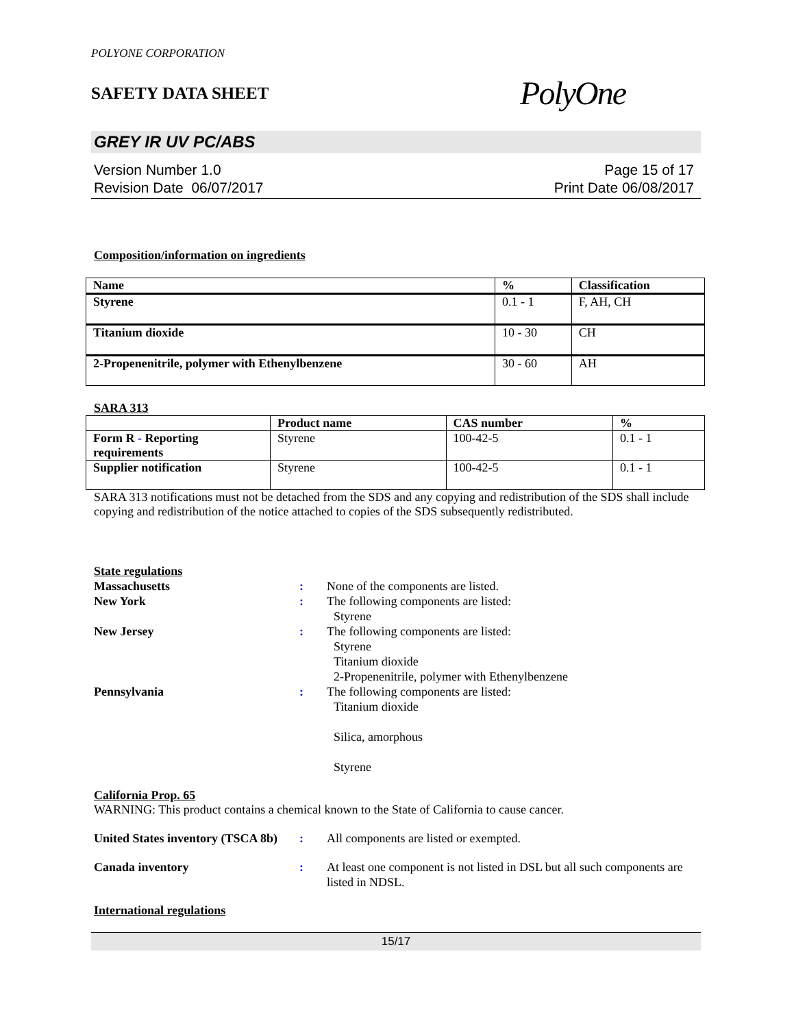POLYONE CORPORATION
SAFETY DATA SHEET
PolyOne
GREY IR UV PC/ABS
Version Number 1.0
Revision Date 06/07/2017
Page 15 of 17
Print Date 06/08/2017
Composition/information on ingredients
| Name | % | Classification |
| --- | --- | --- |
| Styrene | 0.1 - 1 | F, AH, CH |
| Titanium dioxide | 10 - 30 | CH |
| 2-Propenenitrile, polymer with Ethenylbenzene | 30 - 60 | AH |
SARA 313
| | Product name | CAS number | % |
| --- | --- | --- | --- |
| Form R - Reporting requirements | Styrene | 100-42-5 | 0.1 - 1 |
| Supplier notification | Styrene | 100-42-5 | 0.1 - 1 |
SARA 313 notifications must not be detached from the SDS and any copying and redistribution of the SDS shall include copying and redistribution of the notice attached to copies of the SDS subsequently redistributed.
State regulations
Massachusetts : None of the components are listed.
New York : The following components are listed:
Styrene
New Jersey : The following components are listed:
Styrene
Titanium dioxide
2-Propenenitrile, polymer with Ethenylbenzene
Pennsylvania : The following components are listed:
Titanium dioxide
Silica, amorphous
Styrene
California Prop. 65
WARNING: This product contains a chemical known to the State of California to cause cancer.
United States inventory (TSCA 8b)
: All components are listed or exempted.
Canada inventory : At least one component is not listed in DSL but all such components are listed in NDSL.
International regulations
15/17